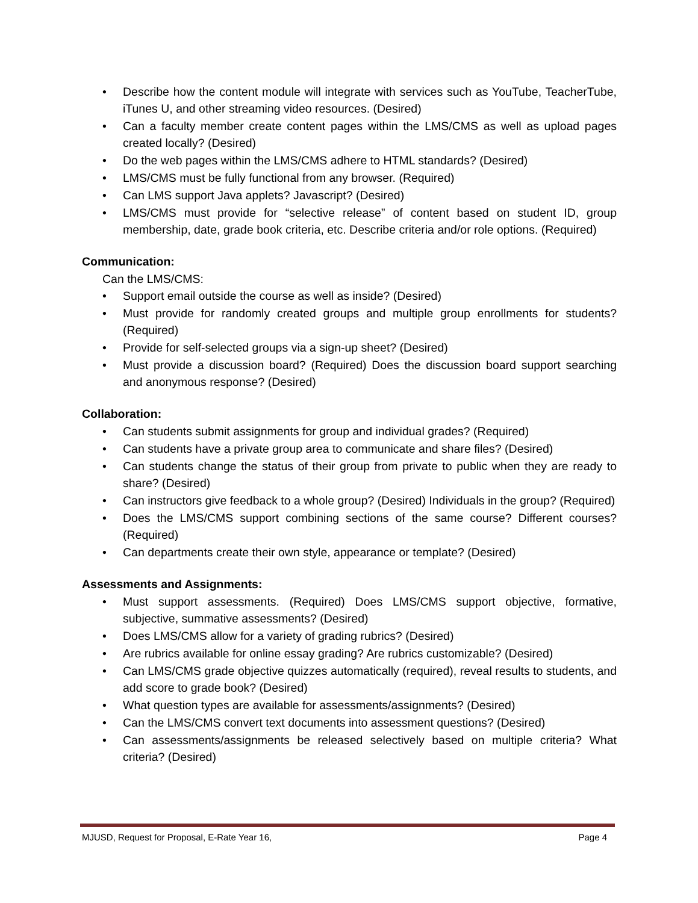• Describe how the content module will integrate with services such as YouTube, TeacherTube, iTunes U, and other streaming video resources. (Desired)
• Can a faculty member create content pages within the LMS/CMS as well as upload pages created locally? (Desired)
• Do the web pages within the LMS/CMS adhere to HTML standards? (Desired)
• LMS/CMS must be fully functional from any browser. (Required)
• Can LMS support Java applets? Javascript? (Desired)
• LMS/CMS must provide for “selective release” of content based on student ID, group membership, date, grade book criteria, etc. Describe criteria and/or role options. (Required)
Communication:
Can the LMS/CMS:
• Support email outside the course as well as inside? (Desired)
• Must provide for randomly created groups and multiple group enrollments for students? (Required)
• Provide for self-selected groups via a sign-up sheet? (Desired)
• Must provide a discussion board? (Required) Does the discussion board support searching and anonymous response? (Desired)
Collaboration:
• Can students submit assignments for group and individual grades? (Required)
• Can students have a private group area to communicate and share files? (Desired)
• Can students change the status of their group from private to public when they are ready to share? (Desired)
• Can instructors give feedback to a whole group? (Desired) Individuals in the group? (Required)
• Does the LMS/CMS support combining sections of the same course? Different courses? (Required)
• Can departments create their own style, appearance or template? (Desired)
Assessments and Assignments:
• Must support assessments. (Required) Does LMS/CMS support objective, formative, subjective, summative assessments? (Desired)
• Does LMS/CMS allow for a variety of grading rubrics? (Desired)
• Are rubrics available for online essay grading? Are rubrics customizable? (Desired)
• Can LMS/CMS grade objective quizzes automatically (required), reveal results to students, and add score to grade book? (Desired)
• What question types are available for assessments/assignments? (Desired)
• Can the LMS/CMS convert text documents into assessment questions? (Desired)
• Can assessments/assignments be released selectively based on multiple criteria? What criteria? (Desired)
MJUSD, Request for Proposal, E-Rate Year 16, Page 4